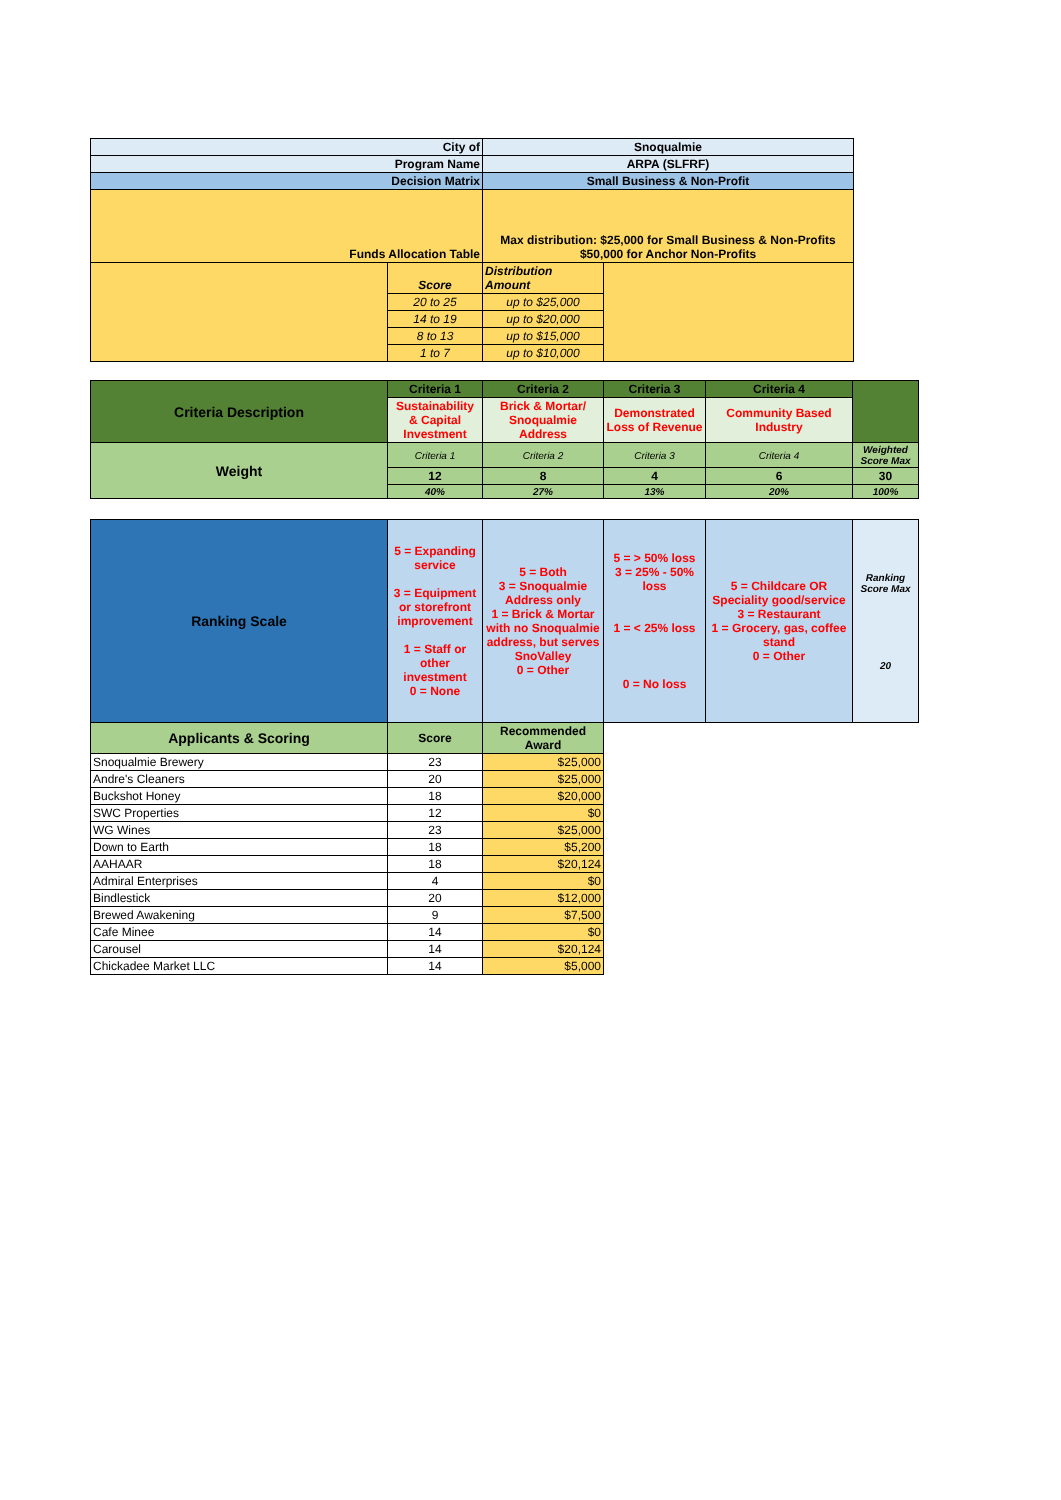| City of | | Snoqualmie | |
| Program Name | | ARPA (SLFRF) | |
| Decision Matrix | | Small Business & Non-Profit | |
| Funds Allocation Table | | Max distribution: $25,000 for Small Business & Non-Profits $50,000 for Anchor Non-Profits | |
| | Score | Distribution Amount | |
| | 20 to 25 | up to $25,000 | |
| | 14 to 19 | up to $20,000 | |
| | 8 to 13 | up to $15,000 | |
| | 1 to 7 | up to $10,000 | |
| Criteria Description | Criteria 1 | Criteria 2 | Criteria 3 | Criteria 4 | |
| | Sustainability & Capital Investment | Brick & Mortar/ Snoqualmie Address | Demonstrated Loss of Revenue | Community Based Industry | |
| Weight | Criteria 1 | Criteria 2 | Criteria 3 | Criteria 4 | Weighted Score Max |
| | 12 | 8 | 4 | 6 | 30 |
| | 40% | 27% | 13% | 20% | 100% |
| Ranking Scale | 5 = Expanding service 3 = Equipment or storefront improvement 1 = Staff or other investment 0 = None | 5 = Both 3 = Snoqualmie Address only 1 = Brick & Mortar with no Snoqualmie address, but serves SnoValley 0 = Other | 5 = > 50% loss 3 = 25% - 50% loss 1 = < 25% loss 0 = No loss | 5 = Childcare OR Speciality good/service 3 = Restaurant 1 = Grocery, gas, coffee stand 0 = Other | Ranking Score Max 20 |
| Applicants & Scoring | Score | Recommended Award | | | |
| Snoqualmie Brewery | 23 | $25,000 | | | |
| Andre's Cleaners | 20 | $25,000 | | | |
| Buckshot Honey | 18 | $20,000 | | | |
| SWC Properties | 12 | $0 | | | |
| WG Wines | 23 | $25,000 | | | |
| Down to Earth | 18 | $5,200 | | | |
| AAHAAR | 18 | $20,124 | | | |
| Admiral Enterprises | 4 | $0 | | | |
| Bindlestick | 20 | $12,000 | | | |
| Brewed Awakening | 9 | $7,500 | | | |
| Cafe Minee | 14 | $0 | | | |
| Carousel | 14 | $20,124 | | | |
| Chickadee Market LLC | 14 | $5,000 | | | |